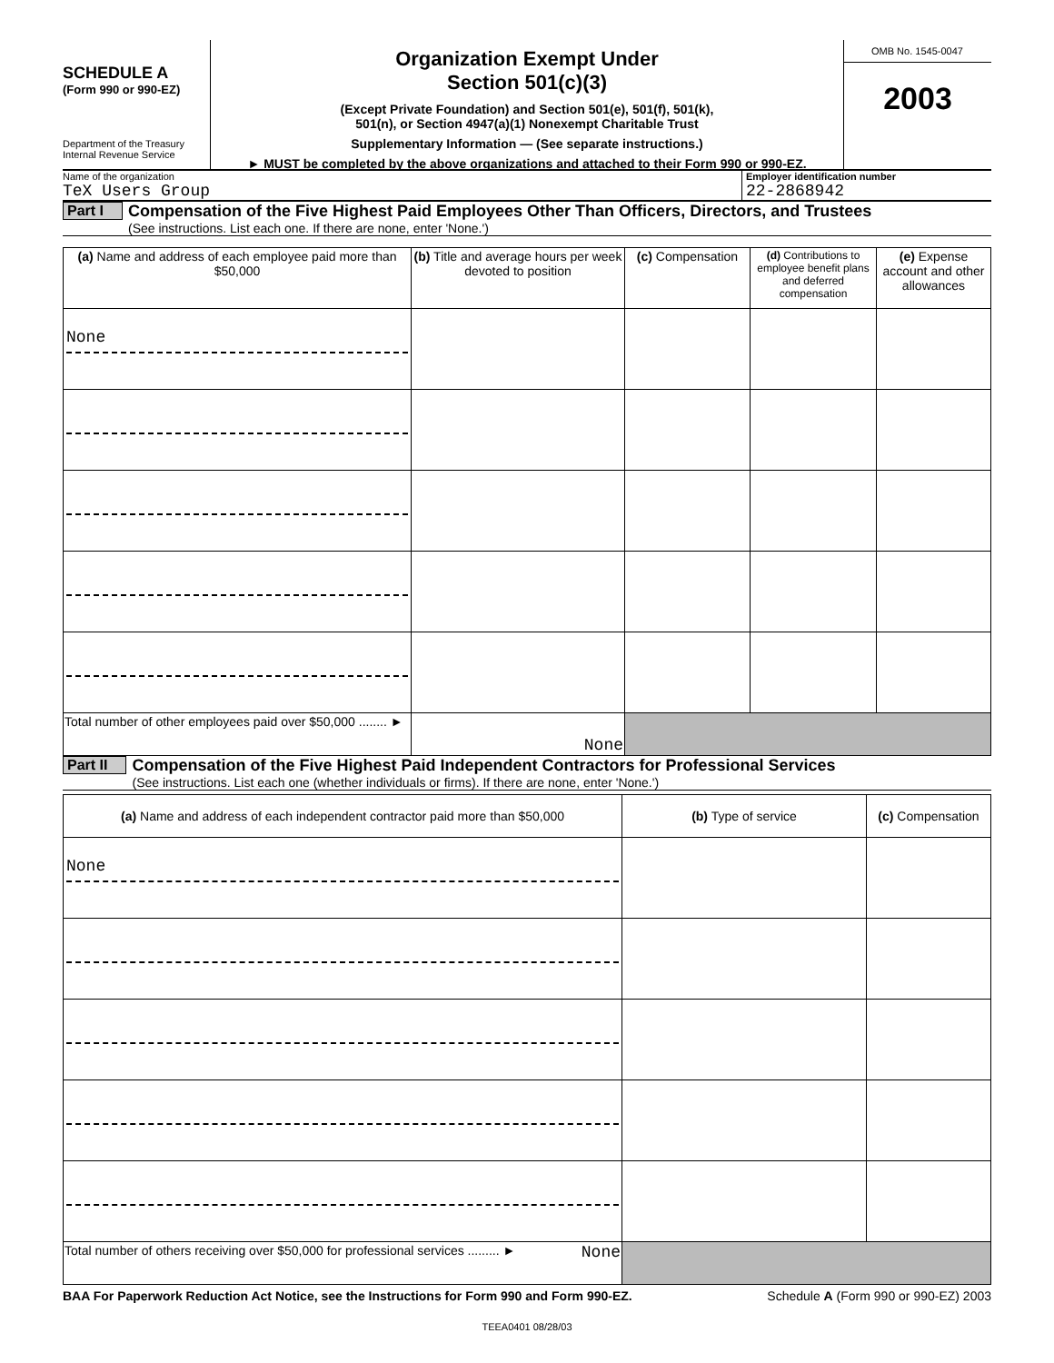SCHEDULE A
(Form 990 or 990-EZ)
Department of the Treasury
Internal Revenue Service
Organization Exempt Under
Section 501(c)(3)
(Except Private Foundation) and Section 501(e), 501(f), 501(k),
501(n), or Section 4947(a)(1) Nonexempt Charitable Trust
Supplementary Information — (See separate instructions.)
► MUST be completed by the above organizations and attached to their Form 990 or 990-EZ.
OMB No. 1545-0047
2003
Name of the organization
TeX Users Group
Employer identification number
22-2868942
Part I Compensation of the Five Highest Paid Employees Other Than Officers, Directors, and Trustees
(See instructions. List each one. If there are none, enter 'None.')
| (a) Name and address of each employee paid more than $50,000 | (b) Title and average hours per week devoted to position | (c) Compensation | (d) Contributions to employee benefit plans and deferred compensation | (e) Expense account and other allowances |
| --- | --- | --- | --- | --- |
| None | | | | |
| Total number of other employees paid over $50,000 ........ ► | None | | | |
Part II Compensation of the Five Highest Paid Independent Contractors for Professional Services
(See instructions. List each one (whether individuals or firms). If there are none, enter 'None.')
| (a) Name and address of each independent contractor paid more than $50,000 | (b) Type of service | (c) Compensation |
| --- | --- | --- |
| None | | |
| Total number of others receiving over $50,000 for professional services ......... ► None | | |
BAA For Paperwork Reduction Act Notice, see the Instructions for Form 990 and Form 990-EZ. Schedule A (Form 990 or 990-EZ) 2003
TEEA0401 08/28/03